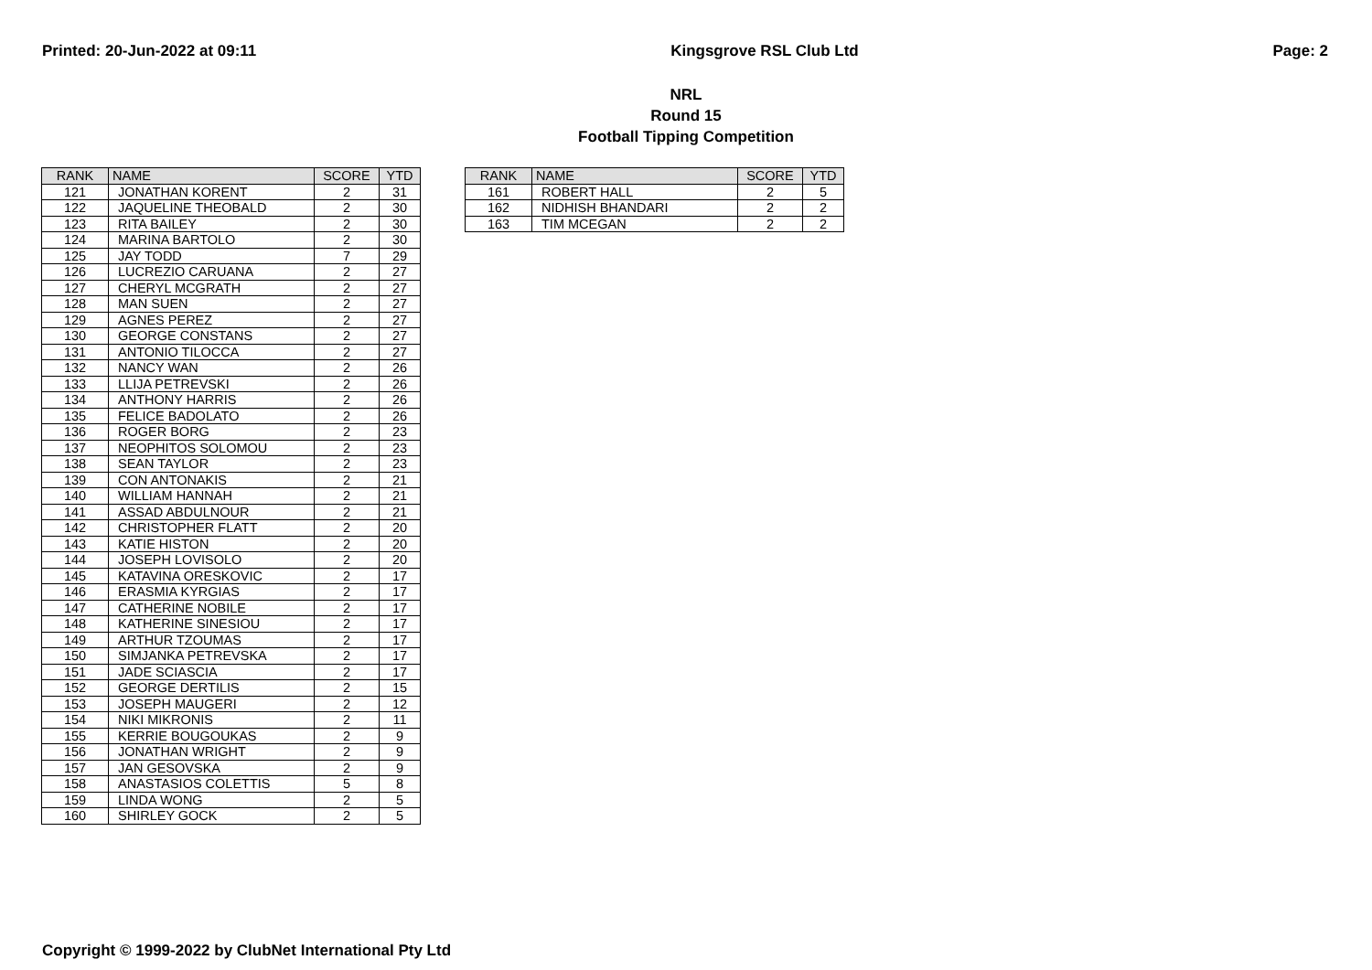Printed: 20-Jun-2022 at 09:11 Kingsgrove RSL Club Ltd Page: 2
NRL
Round 15
Football Tipping Competition
| RANK | NAME | SCORE | YTD |
| --- | --- | --- | --- |
| 121 | JONATHAN KORENT | 2 | 31 |
| 122 | JAQUELINE THEOBALD | 2 | 30 |
| 123 | RITA BAILEY | 2 | 30 |
| 124 | MARINA BARTOLO | 2 | 30 |
| 125 | JAY TODD | 7 | 29 |
| 126 | LUCREZIO CARUANA | 2 | 27 |
| 127 | CHERYL MCGRATH | 2 | 27 |
| 128 | MAN SUEN | 2 | 27 |
| 129 | AGNES PEREZ | 2 | 27 |
| 130 | GEORGE CONSTANS | 2 | 27 |
| 131 | ANTONIO TILOCCA | 2 | 27 |
| 132 | NANCY WAN | 2 | 26 |
| 133 | LLIJA PETREVSKI | 2 | 26 |
| 134 | ANTHONY HARRIS | 2 | 26 |
| 135 | FELICE BADOLATO | 2 | 26 |
| 136 | ROGER BORG | 2 | 23 |
| 137 | NEOPHITOS SOLOMOU | 2 | 23 |
| 138 | SEAN TAYLOR | 2 | 23 |
| 139 | CON ANTONAKIS | 2 | 21 |
| 140 | WILLIAM HANNAH | 2 | 21 |
| 141 | ASSAD ABDULNOUR | 2 | 21 |
| 142 | CHRISTOPHER FLATT | 2 | 20 |
| 143 | KATIE HISTON | 2 | 20 |
| 144 | JOSEPH LOVISOLO | 2 | 20 |
| 145 | KATAVINA ORESKOVIC | 2 | 17 |
| 146 | ERASMIA KYRGIAS | 2 | 17 |
| 147 | CATHERINE NOBILE | 2 | 17 |
| 148 | KATHERINE SINESIOU | 2 | 17 |
| 149 | ARTHUR TZOUMAS | 2 | 17 |
| 150 | SIMJANKA PETREVSKA | 2 | 17 |
| 151 | JADE SCIASCIA | 2 | 17 |
| 152 | GEORGE DERTILIS | 2 | 15 |
| 153 | JOSEPH MAUGERI | 2 | 12 |
| 154 | NIKI MIKRONIS | 2 | 11 |
| 155 | KERRIE BOUGOUKAS | 2 | 9 |
| 156 | JONATHAN WRIGHT | 2 | 9 |
| 157 | JAN GESOVSKA | 2 | 9 |
| 158 | ANASTASIOS COLETTIS | 5 | 8 |
| 159 | LINDA WONG | 2 | 5 |
| 160 | SHIRLEY GOCK | 2 | 5 |
| RANK | NAME | SCORE | YTD |
| --- | --- | --- | --- |
| 161 | ROBERT HALL | 2 | 5 |
| 162 | NIDHISH BHANDARI | 2 | 2 |
| 163 | TIM MCEGAN | 2 | 2 |
Copyright © 1999-2022 by ClubNet International Pty Ltd